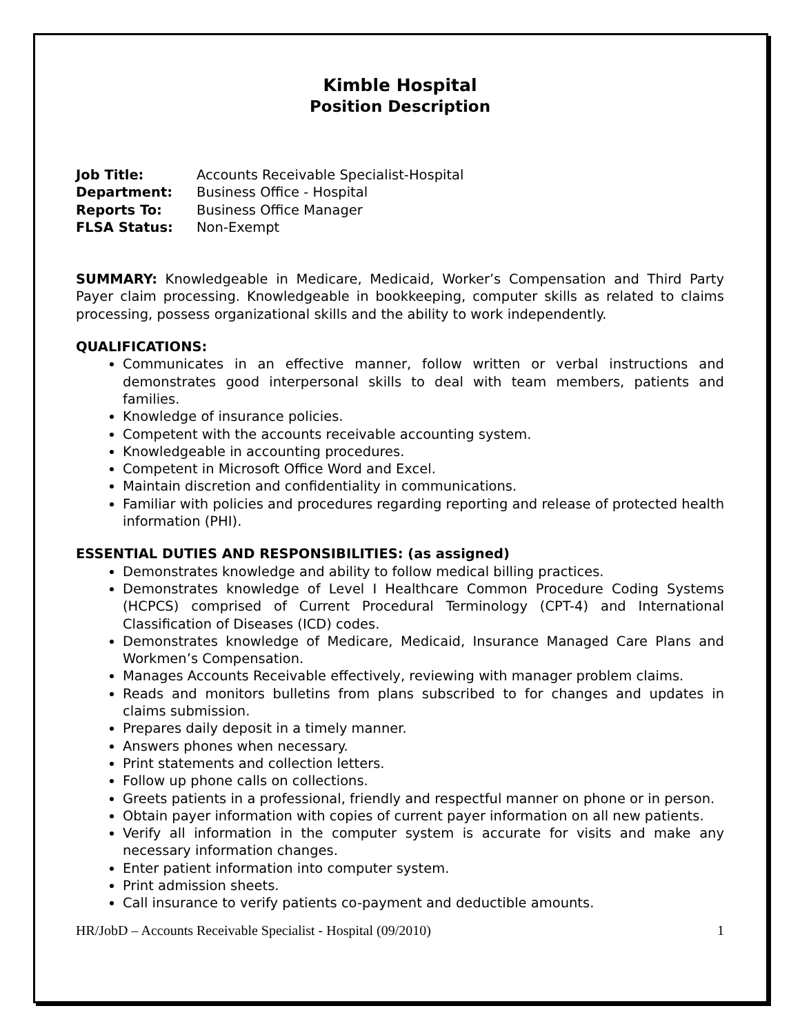Kimble Hospital
Position Description
| Job Title: | Accounts Receivable Specialist-Hospital |
| Department: | Business Office - Hospital |
| Reports To: | Business Office Manager |
| FLSA Status: | Non-Exempt |
SUMMARY: Knowledgeable in Medicare, Medicaid, Worker’s Compensation and Third Party Payer claim processing. Knowledgeable in bookkeeping, computer skills as related to claims processing, possess organizational skills and the ability to work independently.
QUALIFICATIONS:
Communicates in an effective manner, follow written or verbal instructions and demonstrates good interpersonal skills to deal with team members, patients and families.
Knowledge of insurance policies.
Competent with the accounts receivable accounting system.
Knowledgeable in accounting procedures.
Competent in Microsoft Office Word and Excel.
Maintain discretion and confidentiality in communications.
Familiar with policies and procedures regarding reporting and release of protected health information (PHI).
ESSENTIAL DUTIES AND RESPONSIBILITIES: (as assigned)
Demonstrates knowledge and ability to follow medical billing practices.
Demonstrates knowledge of Level I Healthcare Common Procedure Coding Systems (HCPCS) comprised of Current Procedural Terminology (CPT-4) and International Classification of Diseases (ICD) codes.
Demonstrates knowledge of Medicare, Medicaid, Insurance Managed Care Plans and Workmen’s Compensation.
Manages Accounts Receivable effectively, reviewing with manager problem claims.
Reads and monitors bulletins from plans subscribed to for changes and updates in claims submission.
Prepares daily deposit in a timely manner.
Answers phones when necessary.
Print statements and collection letters.
Follow up phone calls on collections.
Greets patients in a professional, friendly and respectful manner on phone or in person.
Obtain payer information with copies of current payer information on all new patients.
Verify all information in the computer system is accurate for visits and make any necessary information changes.
Enter patient information into computer system.
Print admission sheets.
Call insurance to verify patients co-payment and deductible amounts.
HR/JobD – Accounts Receivable Specialist - Hospital (09/2010) 1